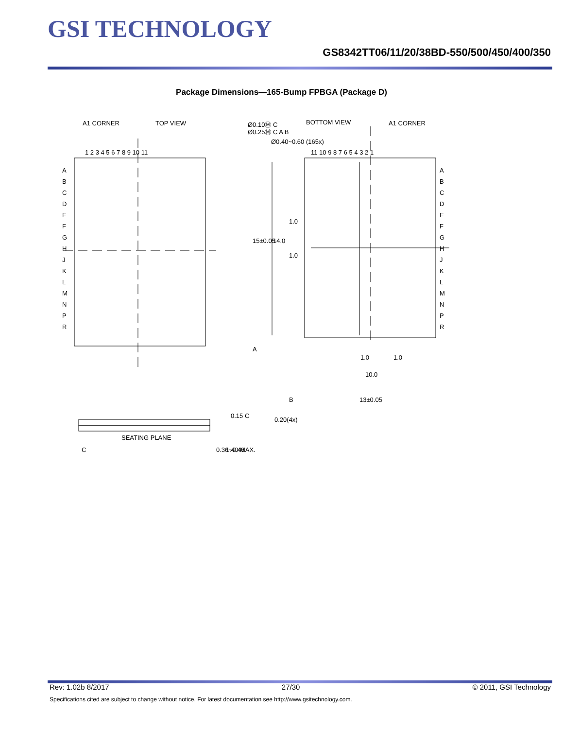GSI TECHNOLOGY
GS8342TT06/11/20/38BD-550/500/450/400/350
Package Dimensions—165-Bump FPBGA (Package D)
A1 CORNER
TOP VIEW
BOTTOM VIEW
A1 CORNER
Ø0.10Ⓜ C
Ø0.25Ⓜ C A B
Ø0.40~0.60 (165x)
1 2 3 4 5 6 7 8 9 10 11
11 10 9 8 7 6 5 4 3 2 1
A
B
C
D
E
F
G
H
J
K
L
M
N
P
R
A
B
C
D
E
F
G
H
J
K
L
M
N
P
R
15±0.05
14.0
1.0
1.0
A
1.0
1.0
10.0
B
13±0.05
0.20(4x)
0.15 C
SEATING PLANE
C
0.36~0.46
1.40 MAX.
Rev: 1.02b 8/2017 27/30 © 2011, GSI Technology
Specifications cited are subject to change without notice. For latest documentation see http://www.gsitechnology.com.